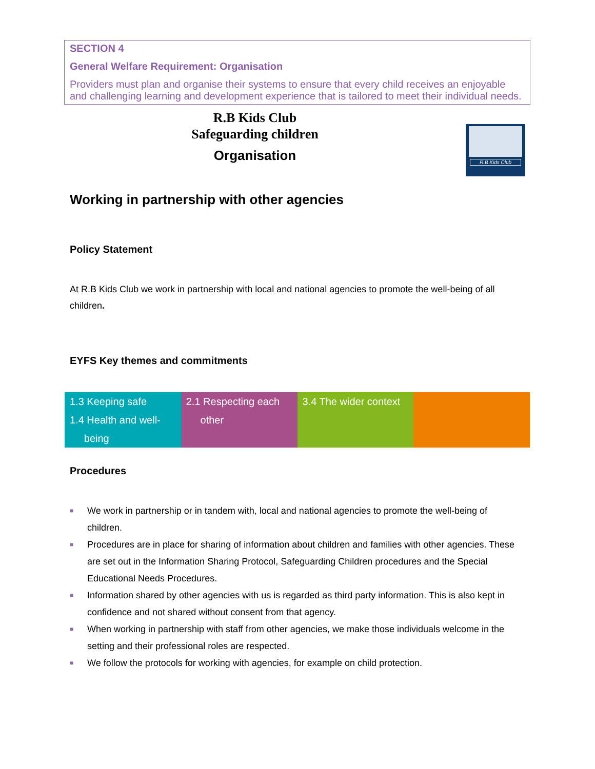SECTION 4
General Welfare Requirement: Organisation
Providers must plan and organise their systems to ensure that every child receives an enjoyable and challenging learning and development experience that is tailored to meet their individual needs.
R.B Kids Club
Safeguarding children
Organisation
R.B Kids Club
Working in partnership with other agencies
Policy Statement
At R.B Kids Club we work in partnership with local and national agencies to promote the well-being of all children.
EYFS Key themes and commitments
| 1.3 Keeping safe 1.4 Health and well- being | 2.1 Respecting each other | 3.4 The wider context | |
Procedures
■ We work in partnership or in tandem with, local and national agencies to promote the well-being of children.
■ Procedures are in place for sharing of information about children and families with other agencies. These are set out in the Information Sharing Protocol, Safeguarding Children procedures and the Special Educational Needs Procedures.
■ Information shared by other agencies with us is regarded as third party information. This is also kept in confidence and not shared without consent from that agency.
■ When working in partnership with staff from other agencies, we make those individuals welcome in the setting and their professional roles are respected.
■ We follow the protocols for working with agencies, for example on child protection.